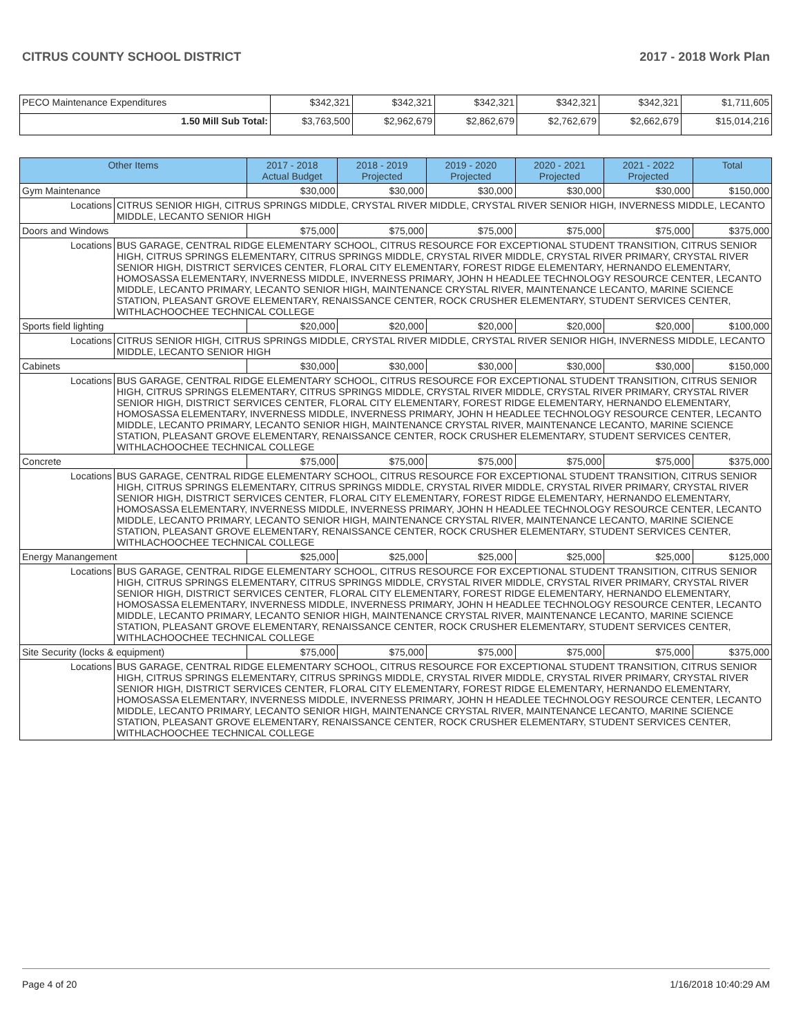CITRUS COUNTY SCHOOL DISTRICT 2017 - 2018 Work Plan
| PECO Maintenance Expenditures | $342,321 | $342,321 | $342,321 | $342,321 | $342,321 | $1,711,605 |
| 1.50 Mill Sub Total: | $3,763,500 | $2,962,679 | $2,862,679 | $2,762,679 | $2,662,679 | $15,014,216 |
| Other Items | | 2017 - 2018 Actual Budget | 2018 - 2019 Projected | 2019 - 2020 Projected | 2020 - 2021 Projected | 2021 - 2022 Projected | Total |
| --- | --- | --- | --- | --- | --- | --- | --- |
| Gym Maintenance | | $30,000 | $30,000 | $30,000 | $30,000 | $30,000 | $150,000 |
| Locations | CITRUS SENIOR HIGH, CITRUS SPRINGS MIDDLE, CRYSTAL RIVER MIDDLE, CRYSTAL RIVER SENIOR HIGH, INVERNESS MIDDLE, LECANTO MIDDLE, LECANTO SENIOR HIGH | | | | | | |
| Doors and Windows | | $75,000 | $75,000 | $75,000 | $75,000 | $75,000 | $375,000 |
| Locations | BUS GARAGE, CENTRAL RIDGE ELEMENTARY SCHOOL, CITRUS RESOURCE FOR EXCEPTIONAL STUDENT TRANSITION, CITRUS SENIOR HIGH, CITRUS SPRINGS ELEMENTARY, CITRUS SPRINGS MIDDLE, CRYSTAL RIVER MIDDLE, CRYSTAL RIVER PRIMARY, CRYSTAL RIVER SENIOR HIGH, DISTRICT SERVICES CENTER, FLORAL CITY ELEMENTARY, FOREST RIDGE ELEMENTARY, HERNANDO ELEMENTARY, HOMOSASSA ELEMENTARY, INVERNESS MIDDLE, INVERNESS PRIMARY, JOHN H HEADLEE TECHNOLOGY RESOURCE CENTER, LECANTO MIDDLE, LECANTO PRIMARY, LECANTO SENIOR HIGH, MAINTENANCE CRYSTAL RIVER, MAINTENANCE LECANTO, MARINE SCIENCE STATION, PLEASANT GROVE ELEMENTARY, RENAISSANCE CENTER, ROCK CRUSHER ELEMENTARY, STUDENT SERVICES CENTER, WITHLACHOOCHEE TECHNICAL COLLEGE | | | | | | |
| Sports field lighting | | $20,000 | $20,000 | $20,000 | $20,000 | $20,000 | $100,000 |
| Locations | CITRUS SENIOR HIGH, CITRUS SPRINGS MIDDLE, CRYSTAL RIVER MIDDLE, CRYSTAL RIVER SENIOR HIGH, INVERNESS MIDDLE, LECANTO MIDDLE, LECANTO SENIOR HIGH | | | | | | |
| Cabinets | | $30,000 | $30,000 | $30,000 | $30,000 | $30,000 | $150,000 |
| Locations | BUS GARAGE, CENTRAL RIDGE ELEMENTARY SCHOOL, CITRUS RESOURCE FOR EXCEPTIONAL STUDENT TRANSITION, CITRUS SENIOR HIGH, CITRUS SPRINGS ELEMENTARY, CITRUS SPRINGS MIDDLE, CRYSTAL RIVER MIDDLE, CRYSTAL RIVER PRIMARY, CRYSTAL RIVER SENIOR HIGH, DISTRICT SERVICES CENTER, FLORAL CITY ELEMENTARY, FOREST RIDGE ELEMENTARY, HERNANDO ELEMENTARY, HOMOSASSA ELEMENTARY, INVERNESS MIDDLE, INVERNESS PRIMARY, JOHN H HEADLEE TECHNOLOGY RESOURCE CENTER, LECANTO MIDDLE, LECANTO PRIMARY, LECANTO SENIOR HIGH, MAINTENANCE CRYSTAL RIVER, MAINTENANCE LECANTO, MARINE SCIENCE STATION, PLEASANT GROVE ELEMENTARY, RENAISSANCE CENTER, ROCK CRUSHER ELEMENTARY, STUDENT SERVICES CENTER, WITHLACHOOCHEE TECHNICAL COLLEGE | | | | | | |
| Concrete | | $75,000 | $75,000 | $75,000 | $75,000 | $75,000 | $375,000 |
| Locations | BUS GARAGE, CENTRAL RIDGE ELEMENTARY SCHOOL, CITRUS RESOURCE FOR EXCEPTIONAL STUDENT TRANSITION, CITRUS SENIOR HIGH, CITRUS SPRINGS ELEMENTARY, CITRUS SPRINGS MIDDLE, CRYSTAL RIVER MIDDLE, CRYSTAL RIVER PRIMARY, CRYSTAL RIVER SENIOR HIGH, DISTRICT SERVICES CENTER, FLORAL CITY ELEMENTARY, FOREST RIDGE ELEMENTARY, HERNANDO ELEMENTARY, HOMOSASSA ELEMENTARY, INVERNESS MIDDLE, INVERNESS PRIMARY, JOHN H HEADLEE TECHNOLOGY RESOURCE CENTER, LECANTO MIDDLE, LECANTO PRIMARY, LECANTO SENIOR HIGH, MAINTENANCE CRYSTAL RIVER, MAINTENANCE LECANTO, MARINE SCIENCE STATION, PLEASANT GROVE ELEMENTARY, RENAISSANCE CENTER, ROCK CRUSHER ELEMENTARY, STUDENT SERVICES CENTER, WITHLACHOOCHEE TECHNICAL COLLEGE | | | | | | |
| Energy Manangement | | $25,000 | $25,000 | $25,000 | $25,000 | $25,000 | $125,000 |
| Locations | BUS GARAGE, CENTRAL RIDGE ELEMENTARY SCHOOL, CITRUS RESOURCE FOR EXCEPTIONAL STUDENT TRANSITION, CITRUS SENIOR HIGH, CITRUS SPRINGS ELEMENTARY, CITRUS SPRINGS MIDDLE, CRYSTAL RIVER MIDDLE, CRYSTAL RIVER PRIMARY, CRYSTAL RIVER SENIOR HIGH, DISTRICT SERVICES CENTER, FLORAL CITY ELEMENTARY, FOREST RIDGE ELEMENTARY, HERNANDO ELEMENTARY, HOMOSASSA ELEMENTARY, INVERNESS MIDDLE, INVERNESS PRIMARY, JOHN H HEADLEE TECHNOLOGY RESOURCE CENTER, LECANTO MIDDLE, LECANTO PRIMARY, LECANTO SENIOR HIGH, MAINTENANCE CRYSTAL RIVER, MAINTENANCE LECANTO, MARINE SCIENCE STATION, PLEASANT GROVE ELEMENTARY, RENAISSANCE CENTER, ROCK CRUSHER ELEMENTARY, STUDENT SERVICES CENTER, WITHLACHOOCHEE TECHNICAL COLLEGE | | | | | | |
| Site Security (locks & equipment) | | $75,000 | $75,000 | $75,000 | $75,000 | $75,000 | $375,000 |
| Locations | BUS GARAGE, CENTRAL RIDGE ELEMENTARY SCHOOL, CITRUS RESOURCE FOR EXCEPTIONAL STUDENT TRANSITION, CITRUS SENIOR HIGH, CITRUS SPRINGS ELEMENTARY, CITRUS SPRINGS MIDDLE, CRYSTAL RIVER MIDDLE, CRYSTAL RIVER PRIMARY, CRYSTAL RIVER SENIOR HIGH, DISTRICT SERVICES CENTER, FLORAL CITY ELEMENTARY, FOREST RIDGE ELEMENTARY, HERNANDO ELEMENTARY, HOMOSASSA ELEMENTARY, INVERNESS MIDDLE, INVERNESS PRIMARY, JOHN H HEADLEE TECHNOLOGY RESOURCE CENTER, LECANTO MIDDLE, LECANTO PRIMARY, LECANTO SENIOR HIGH, MAINTENANCE CRYSTAL RIVER, MAINTENANCE LECANTO, MARINE SCIENCE STATION, PLEASANT GROVE ELEMENTARY, RENAISSANCE CENTER, ROCK CRUSHER ELEMENTARY, STUDENT SERVICES CENTER, WITHLACHOOCHEE TECHNICAL COLLEGE | | | | | | |
Page 4 of 20 1/16/2018 10:40:29 AM